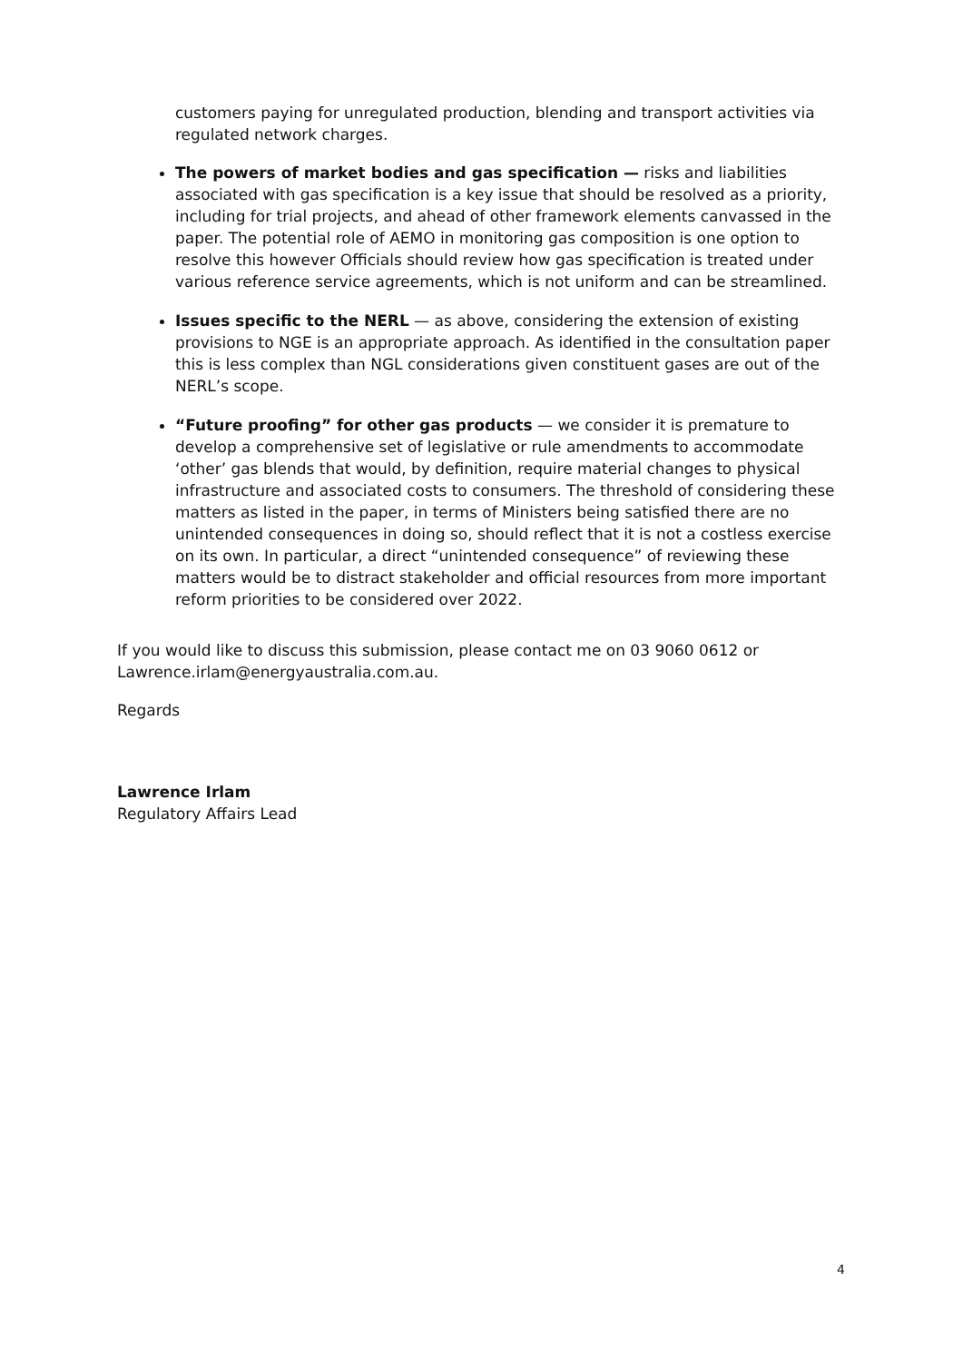customers paying for unregulated production, blending and transport activities via regulated network charges.
The powers of market bodies and gas specification — risks and liabilities associated with gas specification is a key issue that should be resolved as a priority, including for trial projects, and ahead of other framework elements canvassed in the paper. The potential role of AEMO in monitoring gas composition is one option to resolve this however Officials should review how gas specification is treated under various reference service agreements, which is not uniform and can be streamlined.
Issues specific to the NERL — as above, considering the extension of existing provisions to NGE is an appropriate approach. As identified in the consultation paper this is less complex than NGL considerations given constituent gases are out of the NERL’s scope.
“Future proofing” for other gas products — we consider it is premature to develop a comprehensive set of legislative or rule amendments to accommodate ‘other’ gas blends that would, by definition, require material changes to physical infrastructure and associated costs to consumers. The threshold of considering these matters as listed in the paper, in terms of Ministers being satisfied there are no unintended consequences in doing so, should reflect that it is not a costless exercise on its own. In particular, a direct “unintended consequence” of reviewing these matters would be to distract stakeholder and official resources from more important reform priorities to be considered over 2022.
If you would like to discuss this submission, please contact me on 03 9060 0612 or Lawrence.irlam@energyaustralia.com.au.
Regards
Lawrence Irlam
Regulatory Affairs Lead
4